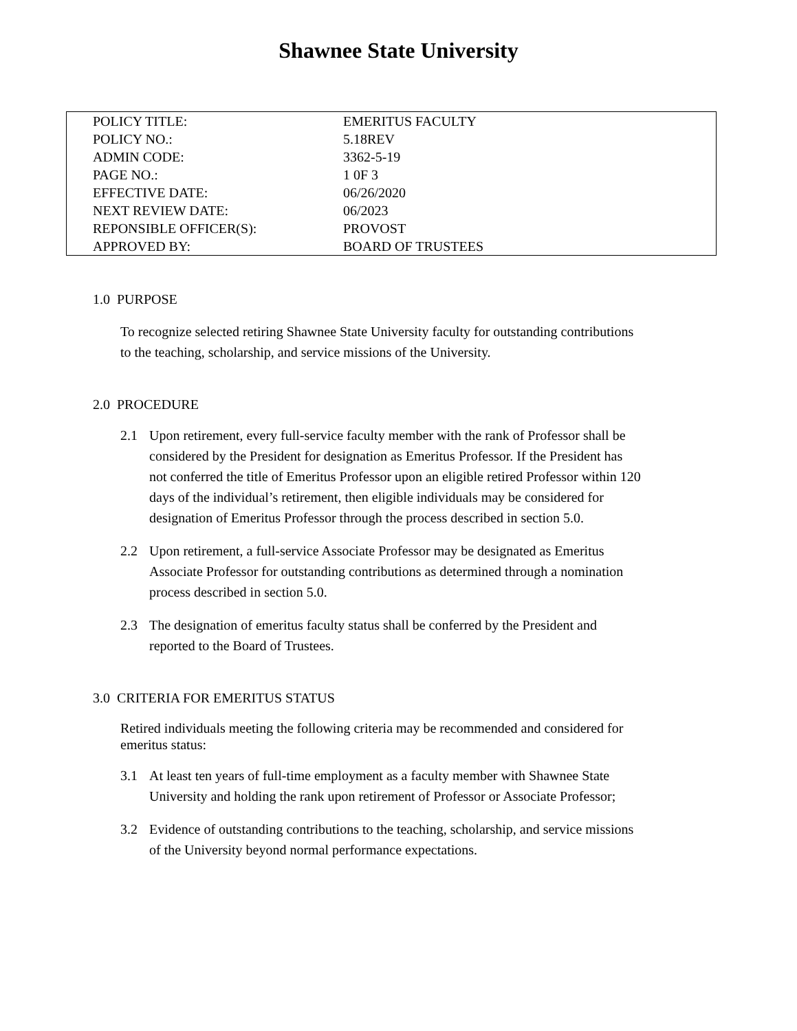Shawnee State University
| POLICY TITLE: | EMERITUS FACULTY |
| POLICY NO.: | 5.18REV |
| ADMIN CODE: | 3362-5-19 |
| PAGE NO.: | 1 0F 3 |
| EFFECTIVE DATE: | 06/26/2020 |
| NEXT REVIEW DATE: | 06/2023 |
| REPONSIBLE OFFICER(S): | PROVOST |
| APPROVED BY: | BOARD OF TRUSTEES |
1.0 PURPOSE
To recognize selected retiring Shawnee State University faculty for outstanding contributions to the teaching, scholarship, and service missions of the University.
2.0 PROCEDURE
2.1 Upon retirement, every full-service faculty member with the rank of Professor shall be considered by the President for designation as Emeritus Professor. If the President has not conferred the title of Emeritus Professor upon an eligible retired Professor within 120 days of the individual’s retirement, then eligible individuals may be considered for designation of Emeritus Professor through the process described in section 5.0.
2.2 Upon retirement, a full-service Associate Professor may be designated as Emeritus Associate Professor for outstanding contributions as determined through a nomination process described in section 5.0.
2.3 The designation of emeritus faculty status shall be conferred by the President and reported to the Board of Trustees.
3.0 CRITERIA FOR EMERITUS STATUS
Retired individuals meeting the following criteria may be recommended and considered for emeritus status:
3.1 At least ten years of full-time employment as a faculty member with Shawnee State University and holding the rank upon retirement of Professor or Associate Professor;
3.2 Evidence of outstanding contributions to the teaching, scholarship, and service missions of the University beyond normal performance expectations.